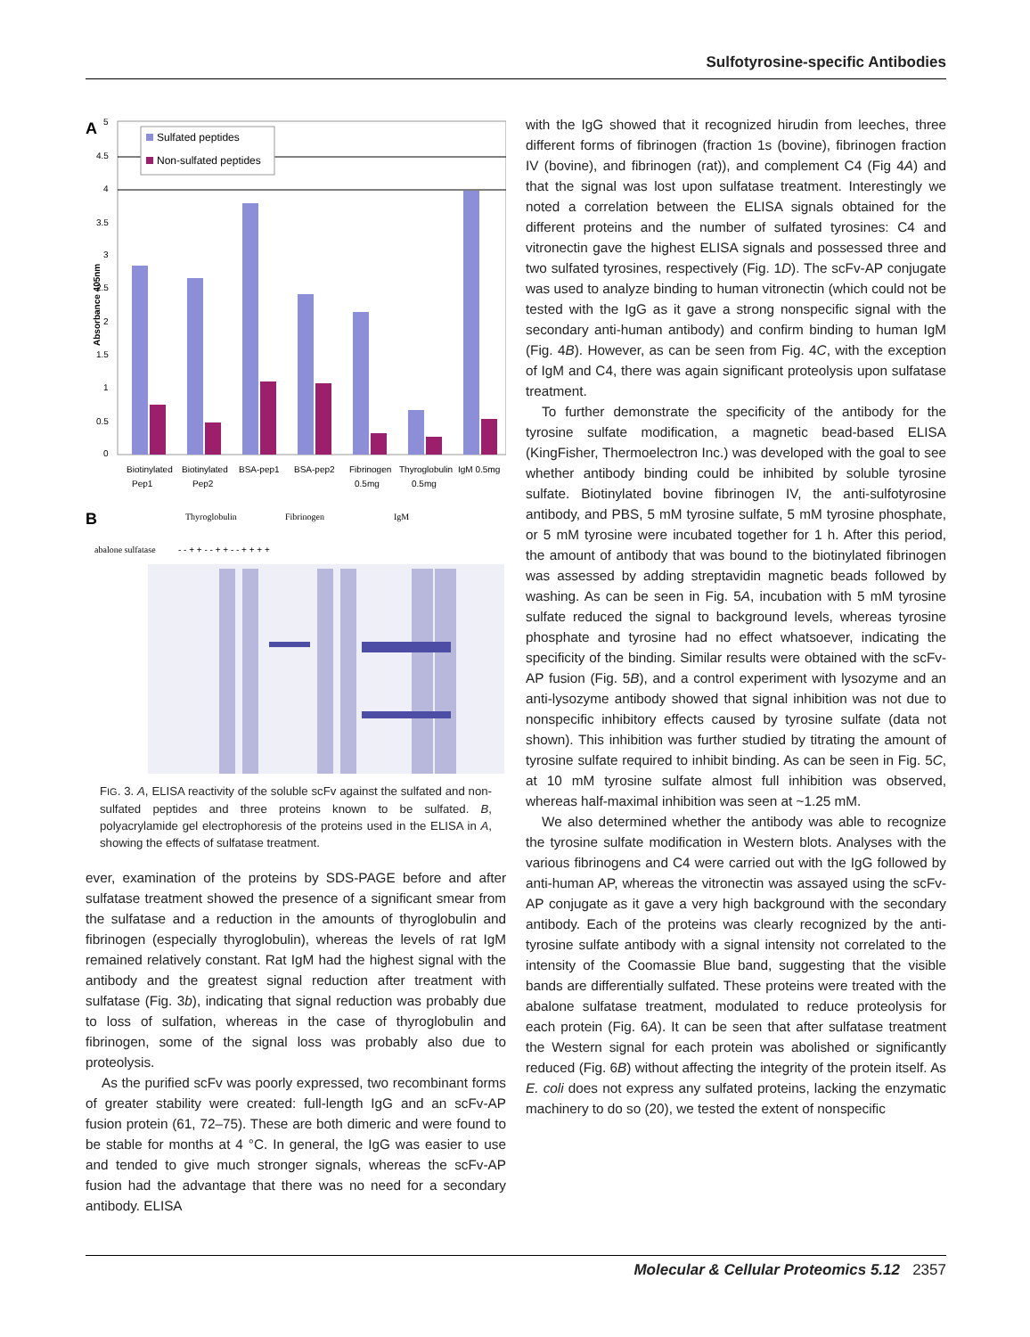Sulfotyrosine-specific Antibodies
A
5
4.5
4
3.5
3
2.5
2
1.5
1
0.5
0
Absorbance 405nm
Sulfated peptides
Non-sulfated peptides
Biotinylated
Pep1
Biotinylated
Pep2
BSA-pep1
BSA-pep2
Fibrinogen
0.5mg
Thyroglobulin
0.5mg
IgM 0.5mg
B
Thyroglobulin
Fibrinogen
IgM
abalone sulfatase
- - + + - - + + - - + + + +
FIG. 3. A, ELISA reactivity of the soluble scFv against the sulfated and non-sulfated peptides and three proteins known to be sulfated. B, polyacrylamide gel electrophoresis of the proteins used in the ELISA in A, showing the effects of sulfatase treatment.
ever, examination of the proteins by SDS-PAGE before and after sulfatase treatment showed the presence of a significant smear from the sulfatase and a reduction in the amounts of thyroglobulin and fibrinogen (especially thyroglobulin), whereas the levels of rat IgM remained relatively constant. Rat IgM had the highest signal with the antibody and the greatest signal reduction after treatment with sulfatase (Fig. 3b), indicating that signal reduction was probably due to loss of sulfation, whereas in the case of thyroglobulin and fibrinogen, some of the signal loss was probably also due to proteolysis.
As the purified scFv was poorly expressed, two recombinant forms of greater stability were created: full-length IgG and an scFv-AP fusion protein (61, 72–75). These are both dimeric and were found to be stable for months at 4 °C. In general, the IgG was easier to use and tended to give much stronger signals, whereas the scFv-AP fusion had the advantage that there was no need for a secondary antibody. ELISA
with the IgG showed that it recognized hirudin from leeches, three different forms of fibrinogen (fraction 1s (bovine), fibrinogen fraction IV (bovine), and fibrinogen (rat)), and complement C4 (Fig 4A) and that the signal was lost upon sulfatase treatment. Interestingly we noted a correlation between the ELISA signals obtained for the different proteins and the number of sulfated tyrosines: C4 and vitronectin gave the highest ELISA signals and possessed three and two sulfated tyrosines, respectively (Fig. 1D). The scFv-AP conjugate was used to analyze binding to human vitronectin (which could not be tested with the IgG as it gave a strong nonspecific signal with the secondary anti-human antibody) and confirm binding to human IgM (Fig. 4B). However, as can be seen from Fig. 4C, with the exception of IgM and C4, there was again significant proteolysis upon sulfatase treatment.
To further demonstrate the specificity of the antibody for the tyrosine sulfate modification, a magnetic bead-based ELISA (KingFisher, Thermoelectron Inc.) was developed with the goal to see whether antibody binding could be inhibited by soluble tyrosine sulfate. Biotinylated bovine fibrinogen IV, the anti-sulfotyrosine antibody, and PBS, 5 mM tyrosine sulfate, 5 mM tyrosine phosphate, or 5 mM tyrosine were incubated together for 1 h. After this period, the amount of antibody that was bound to the biotinylated fibrinogen was assessed by adding streptavidin magnetic beads followed by washing. As can be seen in Fig. 5A, incubation with 5 mM tyrosine sulfate reduced the signal to background levels, whereas tyrosine phosphate and tyrosine had no effect whatsoever, indicating the specificity of the binding. Similar results were obtained with the scFv-AP fusion (Fig. 5B), and a control experiment with lysozyme and an anti-lysozyme antibody showed that signal inhibition was not due to nonspecific inhibitory effects caused by tyrosine sulfate (data not shown). This inhibition was further studied by titrating the amount of tyrosine sulfate required to inhibit binding. As can be seen in Fig. 5C, at 10 mM tyrosine sulfate almost full inhibition was observed, whereas half-maximal inhibition was seen at ~1.25 mM.
We also determined whether the antibody was able to recognize the tyrosine sulfate modification in Western blots. Analyses with the various fibrinogens and C4 were carried out with the IgG followed by anti-human AP, whereas the vitronectin was assayed using the scFv-AP conjugate as it gave a very high background with the secondary antibody. Each of the proteins was clearly recognized by the anti-tyrosine sulfate antibody with a signal intensity not correlated to the intensity of the Coomassie Blue band, suggesting that the visible bands are differentially sulfated. These proteins were treated with the abalone sulfatase treatment, modulated to reduce proteolysis for each protein (Fig. 6A). It can be seen that after sulfatase treatment the Western signal for each protein was abolished or significantly reduced (Fig. 6B) without affecting the integrity of the protein itself. As E. coli does not express any sulfated proteins, lacking the enzymatic machinery to do so (20), we tested the extent of nonspecific
Molecular & Cellular Proteomics 5.12 2357